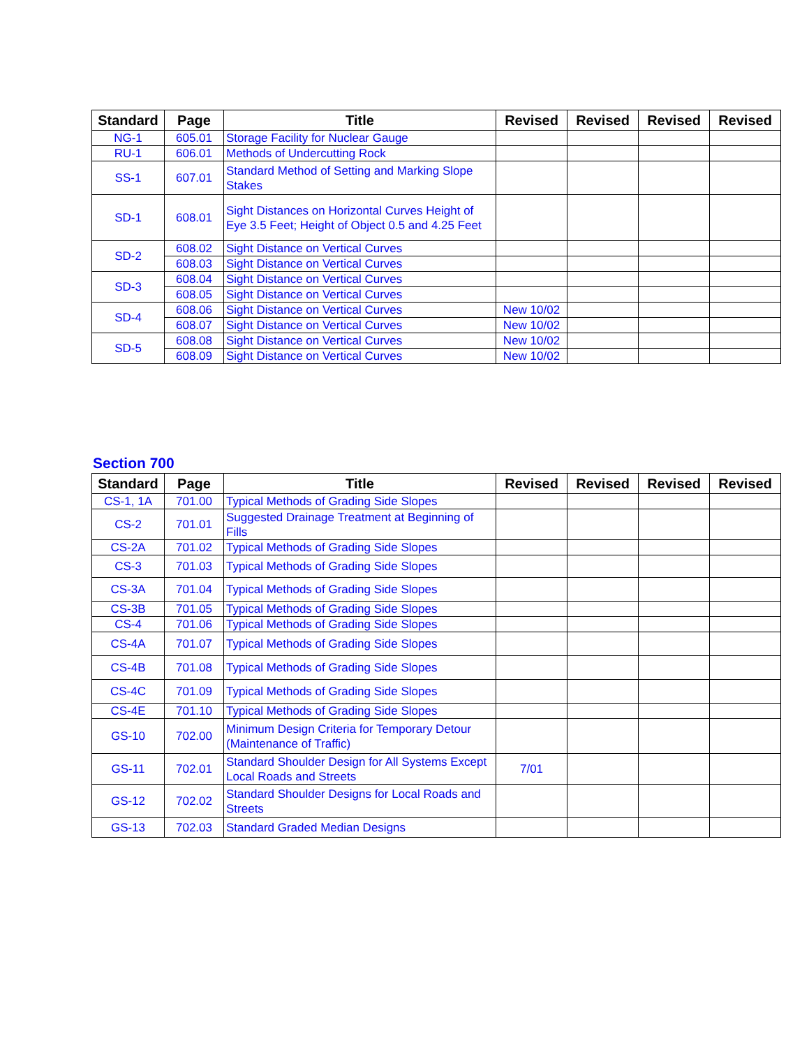| Standard | Page | Title | Revised | Revised | Revised | Revised |
| --- | --- | --- | --- | --- | --- | --- |
| NG-1 | 605.01 | Storage Facility for Nuclear Gauge | | | | |
| RU-1 | 606.01 | Methods of Undercutting Rock | | | | |
| SS-1 | 607.01 | Standard Method of Setting and Marking Slope Stakes | | | | |
| SD-1 | 608.01 | Sight Distances on Horizontal Curves Height of Eye 3.5 Feet; Height of Object 0.5 and 4.25 Feet | | | | |
| SD-2 | 608.02 | Sight Distance on Vertical Curves | | | | |
| | 608.03 | Sight Distance on Vertical Curves | | | | |
| SD-3 | 608.04 | Sight Distance on Vertical Curves | | | | |
| | 608.05 | Sight Distance on Vertical Curves | | | | |
| SD-4 | 608.06 | Sight Distance on Vertical Curves | New 10/02 | | | |
| | 608.07 | Sight Distance on Vertical Curves | New 10/02 | | | |
| SD-5 | 608.08 | Sight Distance on Vertical Curves | New 10/02 | | | |
| | 608.09 | Sight Distance on Vertical Curves | New 10/02 | | | |
Section 700
| Standard | Page | Title | Revised | Revised | Revised | Revised |
| --- | --- | --- | --- | --- | --- | --- |
| CS-1, 1A | 701.00 | Typical Methods of Grading Side Slopes | | | | |
| CS-2 | 701.01 | Suggested Drainage Treatment at Beginning of Fills | | | | |
| CS-2A | 701.02 | Typical Methods of Grading Side Slopes | | | | |
| CS-3 | 701.03 | Typical Methods of Grading Side Slopes | | | | |
| CS-3A | 701.04 | Typical Methods of Grading Side Slopes | | | | |
| CS-3B | 701.05 | Typical Methods of Grading Side Slopes | | | | |
| CS-4 | 701.06 | Typical Methods of Grading Side Slopes | | | | |
| CS-4A | 701.07 | Typical Methods of Grading Side Slopes | | | | |
| CS-4B | 701.08 | Typical Methods of Grading Side Slopes | | | | |
| CS-4C | 701.09 | Typical Methods of Grading Side Slopes | | | | |
| CS-4E | 701.10 | Typical Methods of Grading Side Slopes | | | | |
| GS-10 | 702.00 | Minimum Design Criteria for Temporary Detour (Maintenance of Traffic) | | | | |
| GS-11 | 702.01 | Standard Shoulder Design for All Systems Except Local Roads and Streets | 7/01 | | | |
| GS-12 | 702.02 | Standard Shoulder Designs for Local Roads and Streets | | | | |
| GS-13 | 702.03 | Standard Graded Median Designs | | | | |